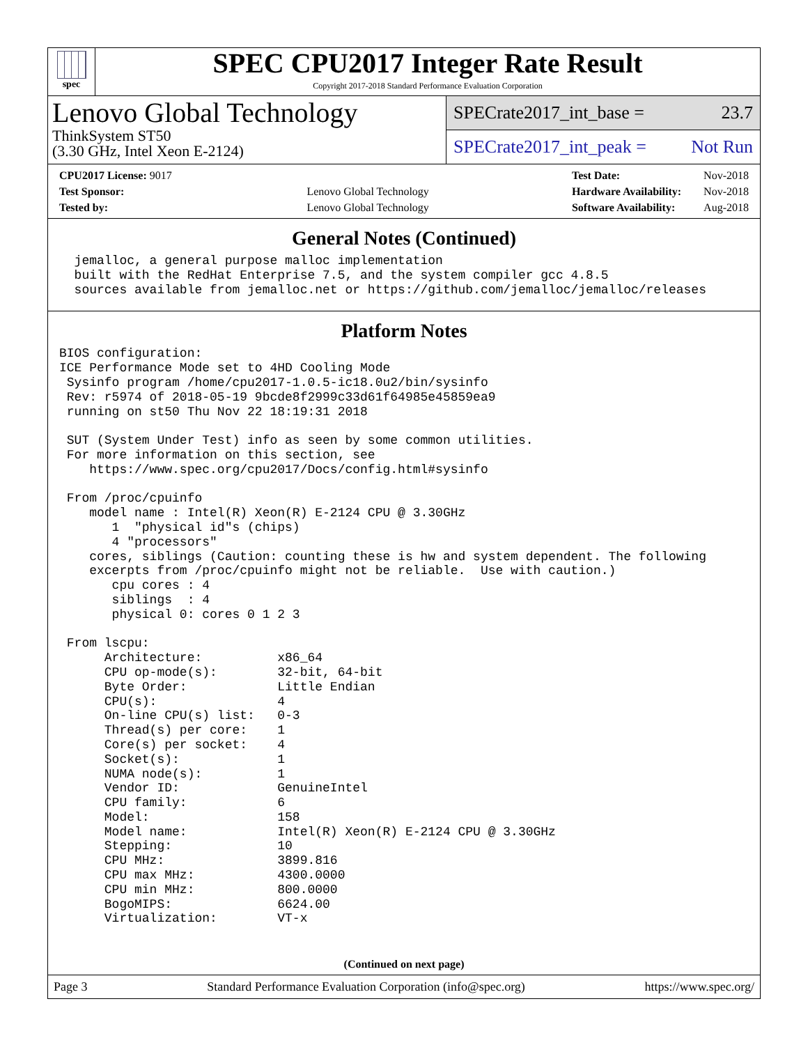spec
SPEC CPU2017 Integer Rate Result
Copyright 2017-2018 Standard Performance Evaluation Corporation
Lenovo Global Technology
ThinkSystem ST50
(3.30 GHz, Intel Xeon E-2124)
SPECrate2017_int_base = 23.7
SPECrate2017_int_peak = Not Run
| CPU2017 License: 9017 | |
| Test Sponsor: | Lenovo Global Technology |
| Tested by: | Lenovo Global Technology |
| Test Date: | Nov-2018 |
| Hardware Availability: | Nov-2018 |
| Software Availability: | Aug-2018 |
General Notes (Continued)
  jemalloc, a general purpose malloc implementation
  built with the RedHat Enterprise 7.5, and the system compiler gcc 4.8.5
  sources available from jemalloc.net or https://github.com/jemalloc/jemalloc/releases
Platform Notes
BIOS configuration:
ICE Performance Mode set to 4HD Cooling Mode
 Sysinfo program /home/cpu2017-1.0.5-ic18.0u2/bin/sysinfo
 Rev: r5974 of 2018-05-19 9bcde8f2999c33d61f64985e45859ea9
 running on st50 Thu Nov 22 18:19:31 2018

 SUT (System Under Test) info as seen by some common utilities.
 For more information on this section, see
    https://www.spec.org/cpu2017/Docs/config.html#sysinfo

 From /proc/cpuinfo
    model name : Intel(R) Xeon(R) E-2124 CPU @ 3.30GHz
       1  "physical id"s (chips)
       4 "processors"
    cores, siblings (Caution: counting these is hw and system dependent. The following
    excerpts from /proc/cpuinfo might not be reliable.  Use with caution.)
       cpu cores : 4
       siblings  : 4
       physical 0: cores 0 1 2 3

 From lscpu:
      Architecture:          x86_64
      CPU op-mode(s):        32-bit, 64-bit
      Byte Order:            Little Endian
      CPU(s):                4
      On-line CPU(s) list:   0-3
      Thread(s) per core:    1
      Core(s) per socket:    4
      Socket(s):             1
      NUMA node(s):          1
      Vendor ID:             GenuineIntel
      CPU family:            6
      Model:                 158
      Model name:            Intel(R) Xeon(R) E-2124 CPU @ 3.30GHz
      Stepping:              10
      CPU MHz:               3899.816
      CPU max MHz:           4300.0000
      CPU min MHz:           800.0000
      BogoMIPS:              6624.00
      Virtualization:        VT-x
(Continued on next page)
Page 3 Standard Performance Evaluation Corporation (info@spec.org) https://www.spec.org/